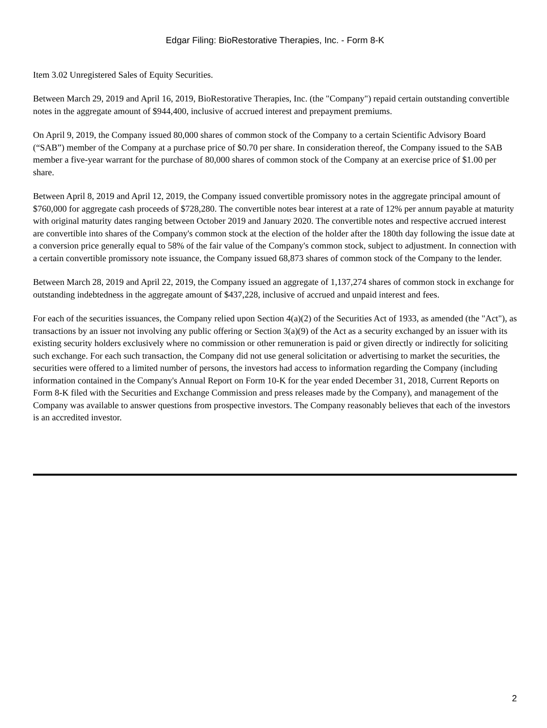Edgar Filing: BioRestorative Therapies, Inc. - Form 8-K
Item 3.02 Unregistered Sales of Equity Securities.
Between March 29, 2019 and April 16, 2019, BioRestorative Therapies, Inc. (the "Company") repaid certain outstanding convertible notes in the aggregate amount of $944,400, inclusive of accrued interest and prepayment premiums.
On April 9, 2019, the Company issued 80,000 shares of common stock of the Company to a certain Scientific Advisory Board (“SAB”) member of the Company at a purchase price of $0.70 per share. In consideration thereof, the Company issued to the SAB member a five-year warrant for the purchase of 80,000 shares of common stock of the Company at an exercise price of $1.00 per share.
Between April 8, 2019 and April 12, 2019, the Company issued convertible promissory notes in the aggregate principal amount of $760,000 for aggregate cash proceeds of $728,280. The convertible notes bear interest at a rate of 12% per annum payable at maturity with original maturity dates ranging between October 2019 and January 2020. The convertible notes and respective accrued interest are convertible into shares of the Company's common stock at the election of the holder after the 180th day following the issue date at a conversion price generally equal to 58% of the fair value of the Company's common stock, subject to adjustment. In connection with a certain convertible promissory note issuance, the Company issued 68,873 shares of common stock of the Company to the lender.
Between March 28, 2019 and April 22, 2019, the Company issued an aggregate of 1,137,274 shares of common stock in exchange for outstanding indebtedness in the aggregate amount of $437,228, inclusive of accrued and unpaid interest and fees.
For each of the securities issuances, the Company relied upon Section 4(a)(2) of the Securities Act of 1933, as amended (the "Act"), as transactions by an issuer not involving any public offering or Section 3(a)(9) of the Act as a security exchanged by an issuer with its existing security holders exclusively where no commission or other remuneration is paid or given directly or indirectly for soliciting such exchange. For each such transaction, the Company did not use general solicitation or advertising to market the securities, the securities were offered to a limited number of persons, the investors had access to information regarding the Company (including information contained in the Company's Annual Report on Form 10-K for the year ended December 31, 2018, Current Reports on Form 8-K filed with the Securities and Exchange Commission and press releases made by the Company), and management of the Company was available to answer questions from prospective investors. The Company reasonably believes that each of the investors is an accredited investor.
2